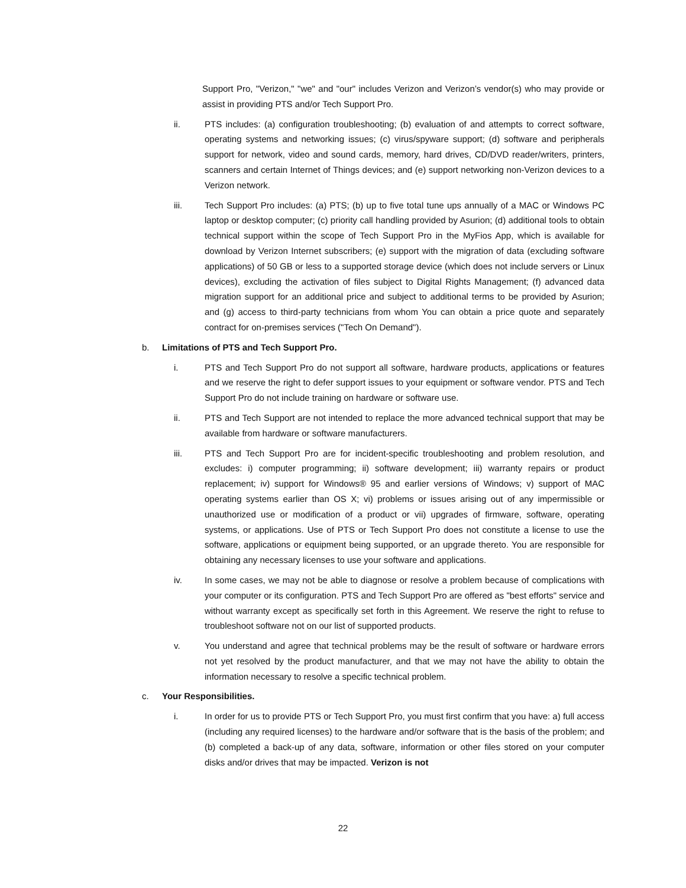Support Pro, "Verizon," "we" and "our" includes Verizon and Verizon’s vendor(s) who may provide or assist in providing PTS and/or Tech Support Pro.
ii. PTS includes: (a) configuration troubleshooting; (b) evaluation of and attempts to correct software, operating systems and networking issues; (c) virus/spyware support; (d) software and peripherals support for network, video and sound cards, memory, hard drives, CD/DVD reader/writers, printers, scanners and certain Internet of Things devices; and (e) support networking non-Verizon devices to a Verizon network.
iii. Tech Support Pro includes: (a) PTS; (b) up to five total tune ups annually of a MAC or Windows PC laptop or desktop computer; (c) priority call handling provided by Asurion; (d) additional tools to obtain technical support within the scope of Tech Support Pro in the MyFios App, which is available for download by Verizon Internet subscribers; (e) support with the migration of data (excluding software applications) of 50 GB or less to a supported storage device (which does not include servers or Linux devices), excluding the activation of files subject to Digital Rights Management; (f) advanced data migration support for an additional price and subject to additional terms to be provided by Asurion; and (g) access to third-party technicians from whom You can obtain a price quote and separately contract for on-premises services ("Tech On Demand").
b. Limitations of PTS and Tech Support Pro.
i. PTS and Tech Support Pro do not support all software, hardware products, applications or features and we reserve the right to defer support issues to your equipment or software vendor. PTS and Tech Support Pro do not include training on hardware or software use.
ii. PTS and Tech Support are not intended to replace the more advanced technical support that may be available from hardware or software manufacturers.
iii. PTS and Tech Support Pro are for incident-specific troubleshooting and problem resolution, and excludes: i) computer programming; ii) software development; iii) warranty repairs or product replacement; iv) support for Windows® 95 and earlier versions of Windows; v) support of MAC operating systems earlier than OS X; vi) problems or issues arising out of any impermissible or unauthorized use or modification of a product or vii) upgrades of firmware, software, operating systems, or applications. Use of PTS or Tech Support Pro does not constitute a license to use the software, applications or equipment being supported, or an upgrade thereto. You are responsible for obtaining any necessary licenses to use your software and applications.
iv. In some cases, we may not be able to diagnose or resolve a problem because of complications with your computer or its configuration. PTS and Tech Support Pro are offered as "best efforts" service and without warranty except as specifically set forth in this Agreement. We reserve the right to refuse to troubleshoot software not on our list of supported products.
v. You understand and agree that technical problems may be the result of software or hardware errors not yet resolved by the product manufacturer, and that we may not have the ability to obtain the information necessary to resolve a specific technical problem.
c. Your Responsibilities.
i. In order for us to provide PTS or Tech Support Pro, you must first confirm that you have: a) full access (including any required licenses) to the hardware and/or software that is the basis of the problem; and (b) completed a back-up of any data, software, information or other files stored on your computer disks and/or drives that may be impacted. Verizon is not
22